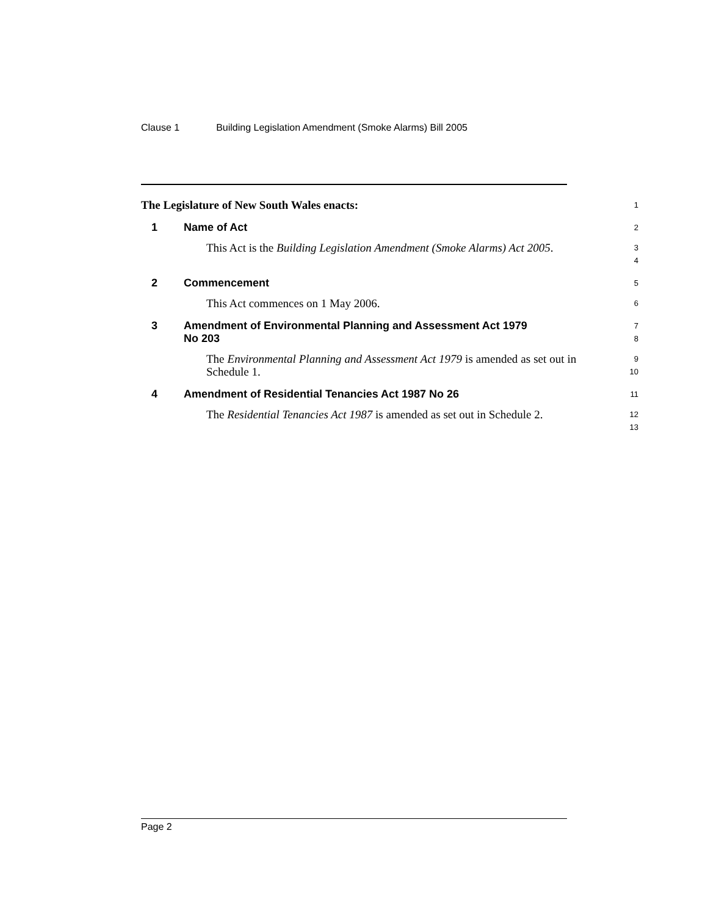Clause 1 Building Legislation Amendment (Smoke Alarms) Bill 2005
The Legislature of New South Wales enacts:
1
1 Name of Act
2
This Act is the Building Legislation Amendment (Smoke Alarms) Act 2005.
3
4
2 Commencement
5
This Act commences on 1 May 2006.
6
3 Amendment of Environmental Planning and Assessment Act 1979
No 203
7
8
The Environmental Planning and Assessment Act 1979 is amended as set out in Schedule 1.
9
10
4 Amendment of Residential Tenancies Act 1987 No 26
11
The Residential Tenancies Act 1987 is amended as set out in Schedule 2.
12
13
Page 2